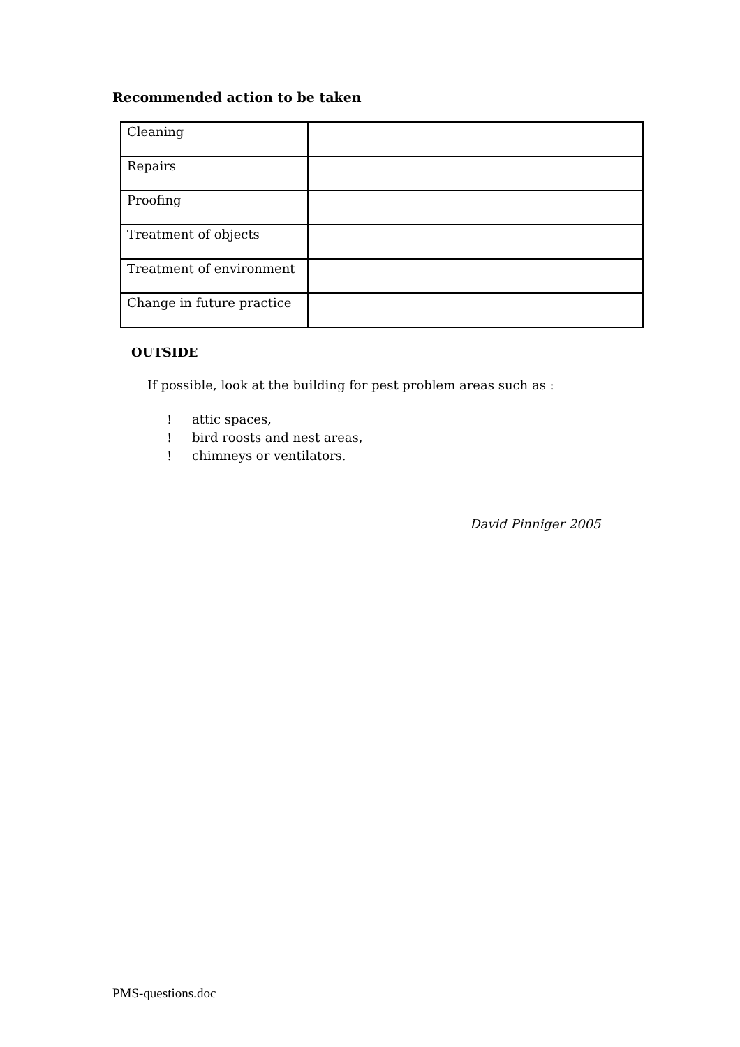Recommended action to be taken
| Cleaning | |
| Repairs | |
| Proofing | |
| Treatment of objects | |
| Treatment of environment | |
| Change in future practice | |
OUTSIDE
If possible, look at the building for pest problem areas such as :
! attic spaces,
! bird roosts and nest areas,
! chimneys or ventilators.
David Pinniger 2005
PMS-questions.doc